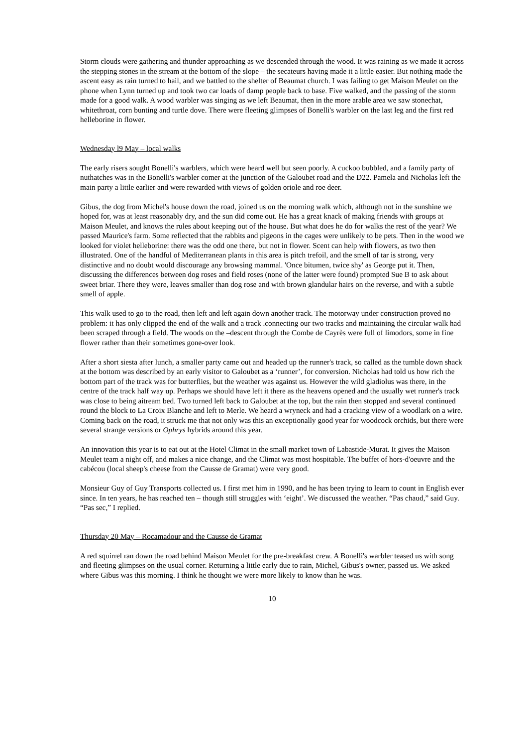Storm clouds were gathering and thunder approaching as we descended through the wood. It was raining as we made it across the stepping stones in the stream at the bottom of the slope – the secateurs having made it a little easier. But nothing made the ascent easy as rain turned to hail, and we battled to the shelter of Beaumat church. I was failing to get Maison Meulet on the phone when Lynn turned up and took two car loads of damp people back to base. Five walked, and the passing of the storm made for a good walk. A wood warbler was singing as we left Beaumat, then in the more arable area we saw stonechat, whitethroat, corn bunting and turtle dove. There were fleeting glimpses of Bonelli's warbler on the last leg and the first red helleborine in flower.
Wednesday l9 May – local walks
The early risers sought Bonelli's warblers, which were heard well but seen poorly. A cuckoo bubbled, and a family party of nuthatches was in the Bonelli's warbler comer at the junction of the Galoubet road and the D22. Pamela and Nicholas left the main party a little earlier and were rewarded with views of golden oriole and roe deer.
Gibus, the dog from Michel's house down the road, joined us on the morning walk which, although not in the sunshine we hoped for, was at least reasonably dry, and the sun did come out. He has a great knack of making friends with groups at Maison Meulet, and knows the rules about keeping out of the house. But what does he do for walks the rest of the year? We passed Maurice's farm. Some reflected that the rabbits and pigeons in the cages were unlikely to be pets. Then in the wood we looked for violet helleborine: there was the odd one there, but not in flower. Scent can help with flowers, as two then illustrated. One of the handful of Mediterranean plants in this area is pitch trefoil, and the smell of tar is strong, very distinctive and no doubt would discourage any browsing mammal. 'Once bitumen, twice shy' as George put it. Then, discussing the differences between dog roses and field roses (none of the latter were found) prompted Sue B to ask about sweet briar. There they were, leaves smaller than dog rose and with brown glandular hairs on the reverse, and with a subtle smell of apple.
This walk used to go to the road, then left and left again down another track. The motorway under construction proved no problem: it has only clipped the end of the walk and a track .connecting our two tracks and maintaining the circular walk had been scraped through a field. The woods on the –descent through the Combe de Cayrès were full of limodors, some in fine flower rather than their sometimes gone-over look.
After a short siesta after lunch, a smaller party came out and headed up the runner's track, so called as the tumble down shack at the bottom was described by an early visitor to Galoubet as a ‘runner’, for conversion. Nicholas had told us how rich the bottom part of the track was for butterflies, but the weather was against us. However the wild gladiolus was there, in the centre of the track half way up. Perhaps we should have left it there as the heavens opened and the usually wet runner's track was close to being aitream bed. Two turned left back to Galoubet at the top, but the rain then stopped and several continued round the block to La Croix Blanche and left to Merle. We heard a wryneck and had a cracking view of a woodlark on a wire. Coming back on the road, it struck me that not only was this an exceptionally good year for woodcock orchids, but there were several strange versions or Ophrys hybrids around this year.
An innovation this year is to eat out at the Hotel Climat in the small market town of Labastide-Murat. It gives the Maison Meulet team a night off, and makes a nice change, and the Climat was most hospitable. The buffet of hors-d'oeuvre and the cabécou (local sheep's cheese from the Causse de Gramat) were very good.
Monsieur Guy of Guy Transports collected us. I first met him in 1990, and he has been trying to learn to count in English ever since. In ten years, he has reached ten – though still struggles with ‘eight’. We discussed the weather. “Pas chaud,” said Guy. “Pas sec,” I replied.
Thursday 20 May – Rocamadour and the Causse de Gramat
A red squirrel ran down the road behind Maison Meulet for the pre-breakfast crew. A Bonelli's warbler teased us with song and fleeting glimpses on the usual corner. Returning a little early due to rain, Michel, Gibus's owner, passed us. We asked where Gibus was this morning. I think he thought we were more likely to know than he was.
10